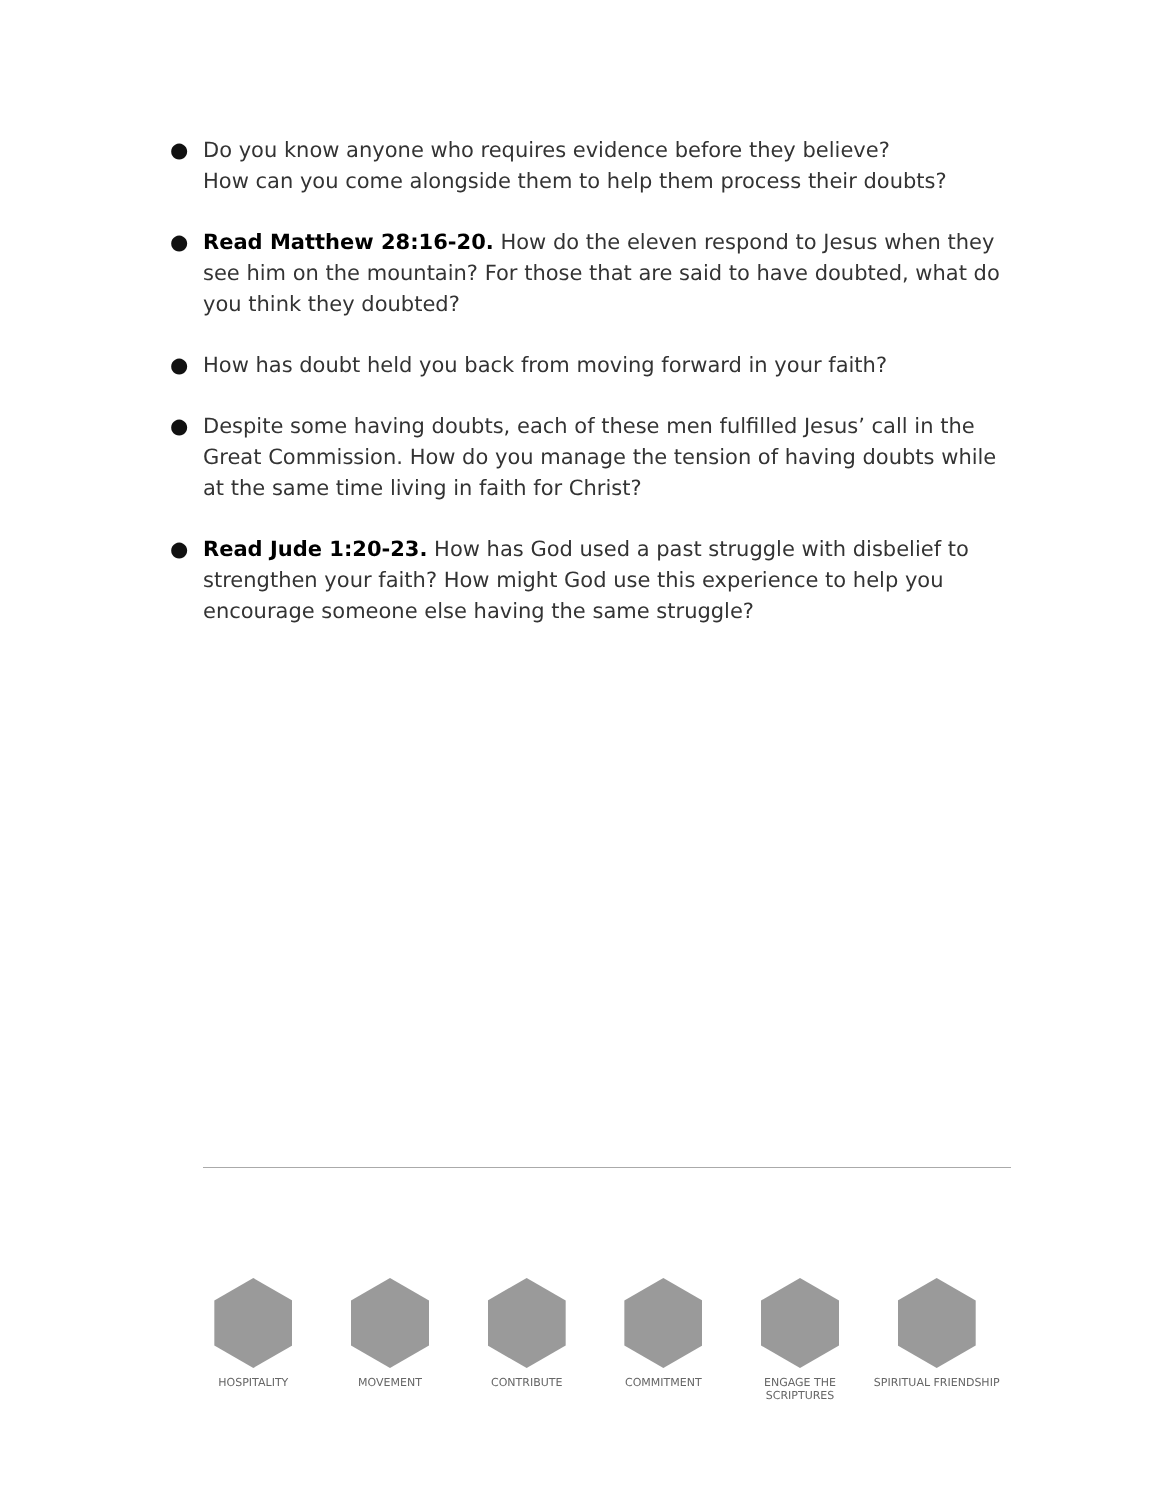● Do you know anyone who requires evidence before they believe?
How can you come alongside them to help them process their doubts?
● Read Matthew 28:16-20. How do the eleven respond to Jesus when they see him on the mountain? For those that are said to have doubted, what do you think they doubted?
● How has doubt held you back from moving forward in your faith?
● Despite some having doubts, each of these men fulfilled Jesus’ call in the Great Commission. How do you manage the tension of having doubts while at the same time living in faith for Christ?
● Read Jude 1:20-23. How has God used a past struggle with disbelief to strengthen your faith? How might God use this experience to help you encourage someone else having the same struggle?
HOSPITALITY MOVEMENT CONTRIBUTE COMMITMENT ENGAGE THE SCRIPTURES SPIRITUAL FRIENDSHIP